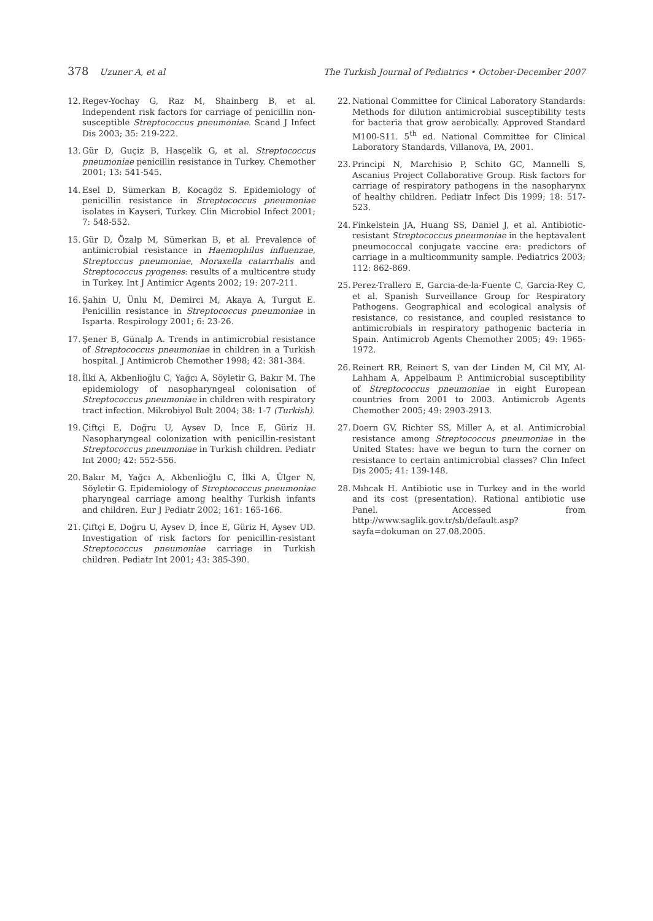378 Uzuner A, et al The Turkish Journal of Pediatrics • October-December 2007
12. Regev-Yochay G, Raz M, Shainberg B, et al. Independent risk factors for carriage of penicillin non-susceptible Streptococcus pneumoniae. Scand J Infect Dis 2003; 35: 219-222.
13. Gür D, Guçiz B, Hasçelik G, et al. Streptococcus pneumoniae penicillin resistance in Turkey. Chemother 2001; 13: 541-545.
14. Esel D, Sümerkan B, Kocagöz S. Epidemiology of penicillin resistance in Streptococcus pneumoniae isolates in Kayseri, Turkey. Clin Microbiol Infect 2001; 7: 548-552.
15. Gür D, Özalp M, Sümerkan B, et al. Prevalence of antimicrobial resistance in Haemophilus influenzae, Streptoccus pneumoniae, Moraxella catarrhalis and Streptococcus pyogenes: results of a multicentre study in Turkey. Int J Antimicr Agents 2002; 19: 207-211.
16. Şahin U, Ünlu M, Demirci M, Akaya A, Turgut E. Penicillin resistance in Streptococcus pneumoniae in Isparta. Respirology 2001; 6: 23-26.
17. Şener B, Günalp A. Trends in antimicrobial resistance of Streptococcus pneumoniae in children in a Turkish hospital. J Antimicrob Chemother 1998; 42: 381-384.
18. İlki A, Akbenlioğlu C, Yağcı A, Söyletir G, Bakır M. The epidemiology of nasopharyngeal colonisation of Streptococcus pneumoniae in children with respiratory tract infection. Mikrobiyol Bult 2004; 38: 1-7 (Turkish).
19. Çiftçi E, Doğru U, Aysev D, İnce E, Güriz H. Nasopharyngeal colonization with penicillin-resistant Streptococcus pneumoniae in Turkish children. Pediatr Int 2000; 42: 552-556.
20. Bakır M, Yağcı A, Akbenlioğlu C, İlki A, Ülger N, Söyletir G. Epidemiology of Streptococcus pneumoniae pharyngeal carriage among healthy Turkish infants and children. Eur J Pediatr 2002; 161: 165-166.
21. Çiftçi E, Doğru U, Aysev D, İnce E, Güriz H, Aysev UD. Investigation of risk factors for penicillin-resistant Streptococcus pneumoniae carriage in Turkish children. Pediatr Int 2001; 43: 385-390.
22. National Committee for Clinical Laboratory Standards: Methods for dilution antimicrobial susceptibility tests for bacteria that grow aerobically. Approved Standard M100-S11. 5<sup>th</sup> ed. National Committee for Clinical Laboratory Standards, Villanova, PA, 2001.
23. Principi N, Marchisio P, Schito GC, Mannelli S, Ascanius Project Collaborative Group. Risk factors for carriage of respiratory pathogens in the nasopharynx of healthy children. Pediatr Infect Dis 1999; 18: 517-523.
24. Finkelstein JA, Huang SS, Daniel J, et al. Antibiotic-resistant Streptococcus pneumoniae in the heptavalent pneumococcal conjugate vaccine era: predictors of carriage in a multicommunity sample. Pediatrics 2003; 112: 862-869.
25. Perez-Trallero E, Garcia-de-la-Fuente C, Garcia-Rey C, et al. Spanish Surveillance Group for Respiratory Pathogens. Geographical and ecological analysis of resistance, co resistance, and coupled resistance to antimicrobials in respiratory pathogenic bacteria in Spain. Antimicrob Agents Chemother 2005; 49: 1965-1972.
26. Reinert RR, Reinert S, van der Linden M, Cil MY, Al-Lahham A, Appelbaum P. Antimicrobial susceptibility of Streptococcus pneumoniae in eight European countries from 2001 to 2003. Antimicrob Agents Chemother 2005; 49: 2903-2913.
27. Doern GV, Richter SS, Miller A, et al. Antimicrobial resistance among Streptococcus pneumoniae in the United States: have we begun to turn the corner on resistance to certain antimicrobial classes? Clin Infect Dis 2005; 41: 139-148.
28. Mıhcak H. Antibiotic use in Turkey and in the world and its cost (presentation). Rational antibiotic use Panel. Accessed from http://www.saglik.gov.tr/sb/default.asp?sayfa=dokuman on 27.08.2005.